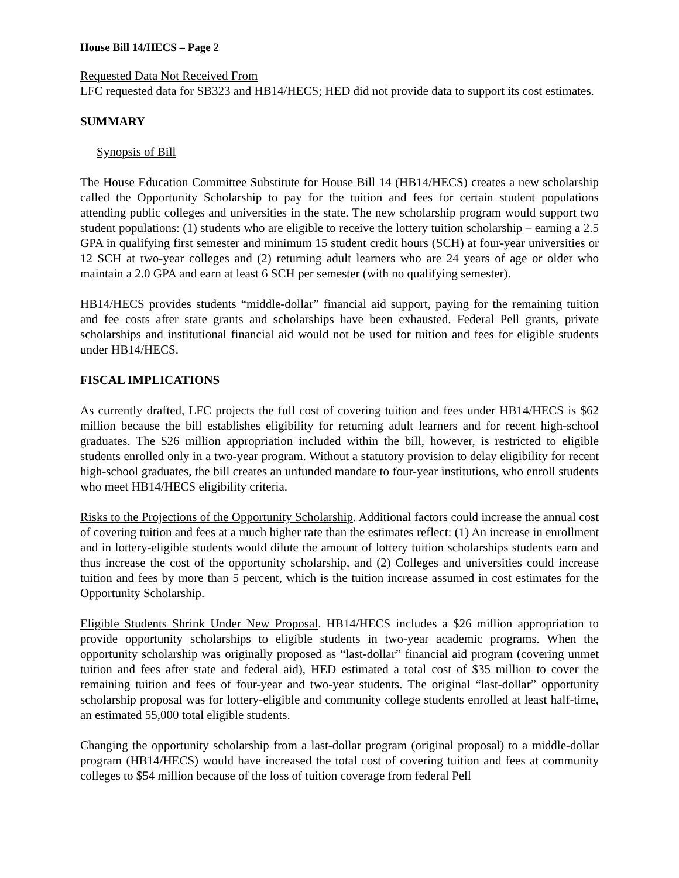House Bill 14/HECS – Page 2
Requested Data Not Received From
LFC requested data for SB323 and HB14/HECS; HED did not provide data to support its cost estimates.
SUMMARY
Synopsis of Bill
The House Education Committee Substitute for House Bill 14 (HB14/HECS) creates a new scholarship called the Opportunity Scholarship to pay for the tuition and fees for certain student populations attending public colleges and universities in the state. The new scholarship program would support two student populations: (1) students who are eligible to receive the lottery tuition scholarship – earning a 2.5 GPA in qualifying first semester and minimum 15 student credit hours (SCH) at four-year universities or 12 SCH at two-year colleges and (2) returning adult learners who are 24 years of age or older who maintain a 2.0 GPA and earn at least 6 SCH per semester (with no qualifying semester).
HB14/HECS provides students “middle-dollar” financial aid support, paying for the remaining tuition and fee costs after state grants and scholarships have been exhausted. Federal Pell grants, private scholarships and institutional financial aid would not be used for tuition and fees for eligible students under HB14/HECS.
FISCAL IMPLICATIONS
As currently drafted, LFC projects the full cost of covering tuition and fees under HB14/HECS is $62 million because the bill establishes eligibility for returning adult learners and for recent high-school graduates. The $26 million appropriation included within the bill, however, is restricted to eligible students enrolled only in a two-year program. Without a statutory provision to delay eligibility for recent high-school graduates, the bill creates an unfunded mandate to four-year institutions, who enroll students who meet HB14/HECS eligibility criteria.
Risks to the Projections of the Opportunity Scholarship. Additional factors could increase the annual cost of covering tuition and fees at a much higher rate than the estimates reflect: (1) An increase in enrollment and in lottery-eligible students would dilute the amount of lottery tuition scholarships students earn and thus increase the cost of the opportunity scholarship, and (2) Colleges and universities could increase tuition and fees by more than 5 percent, which is the tuition increase assumed in cost estimates for the Opportunity Scholarship.
Eligible Students Shrink Under New Proposal. HB14/HECS includes a $26 million appropriation to provide opportunity scholarships to eligible students in two-year academic programs. When the opportunity scholarship was originally proposed as “last-dollar” financial aid program (covering unmet tuition and fees after state and federal aid), HED estimated a total cost of $35 million to cover the remaining tuition and fees of four-year and two-year students. The original “last-dollar” opportunity scholarship proposal was for lottery-eligible and community college students enrolled at least half-time, an estimated 55,000 total eligible students.
Changing the opportunity scholarship from a last-dollar program (original proposal) to a middle-dollar program (HB14/HECS) would have increased the total cost of covering tuition and fees at community colleges to $54 million because of the loss of tuition coverage from federal Pell